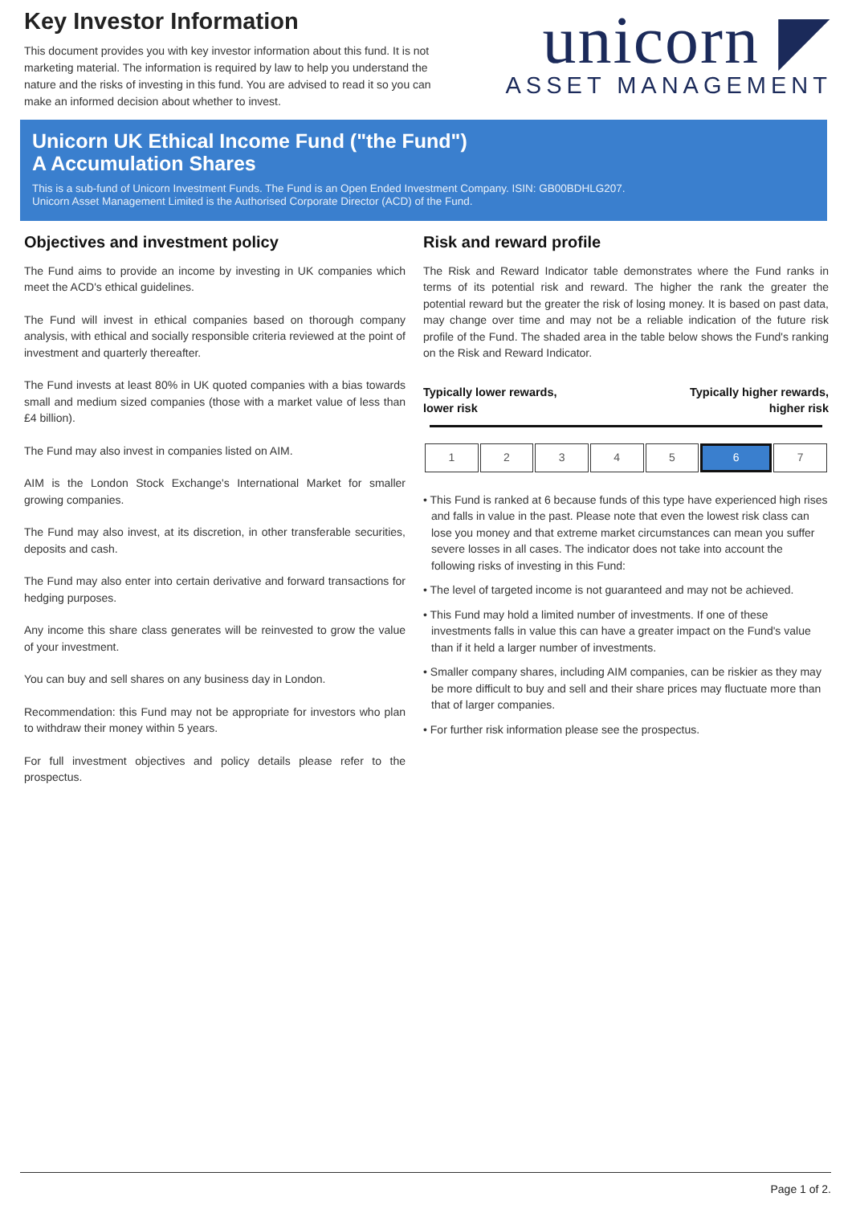Key Investor Information
This document provides you with key investor information about this fund. It is not marketing material. The information is required by law to help you understand the nature and the risks of investing in this fund. You are advised to read it so you can make an informed decision about whether to invest.
unicorn ◤
ASSET MANAGEMENT
Unicorn UK Ethical Income Fund ("the Fund")
A Accumulation Shares
This is a sub-fund of Unicorn Investment Funds. The Fund is an Open Ended Investment Company. ISIN: GB00BDHLG207.
Unicorn Asset Management Limited is the Authorised Corporate Director (ACD) of the Fund.
Objectives and investment policy
The Fund aims to provide an income by investing in UK companies which meet the ACD's ethical guidelines.
The Fund will invest in ethical companies based on thorough company analysis, with ethical and socially responsible criteria reviewed at the point of investment and quarterly thereafter.
The Fund invests at least 80% in UK quoted companies with a bias towards small and medium sized companies (those with a market value of less than £4 billion).
The Fund may also invest in companies listed on AIM.
AIM is the London Stock Exchange's International Market for smaller growing companies.
The Fund may also invest, at its discretion, in other transferable securities, deposits and cash.
The Fund may also enter into certain derivative and forward transactions for hedging purposes.
Any income this share class generates will be reinvested to grow the value of your investment.
You can buy and sell shares on any business day in London.
Recommendation: this Fund may not be appropriate for investors who plan to withdraw their money within 5 years.
For full investment objectives and policy details please refer to the prospectus.
Risk and reward profile
The Risk and Reward Indicator table demonstrates where the Fund ranks in terms of its potential risk and reward. The higher the rank the greater the potential reward but the greater the risk of losing money. It is based on past data, may change over time and may not be a reliable indication of the future risk profile of the Fund. The shaded area in the table below shows the Fund's ranking on the Risk and Reward Indicator.
Typically lower rewards,
lower risk Typically higher rewards,
higher risk
| 1 | 2 | 3 | 4 | 5 | 6 | 7 |
• This Fund is ranked at 6 because funds of this type have experienced high rises and falls in value in the past. Please note that even the lowest risk class can lose you money and that extreme market circumstances can mean you suffer severe losses in all cases. The indicator does not take into account the following risks of investing in this Fund:
• The level of targeted income is not guaranteed and may not be achieved.
• This Fund may hold a limited number of investments. If one of these investments falls in value this can have a greater impact on the Fund's value than if it held a larger number of investments.
• Smaller company shares, including AIM companies, can be riskier as they may be more difficult to buy and sell and their share prices may fluctuate more than that of larger companies.
• For further risk information please see the prospectus.
Page 1 of 2.